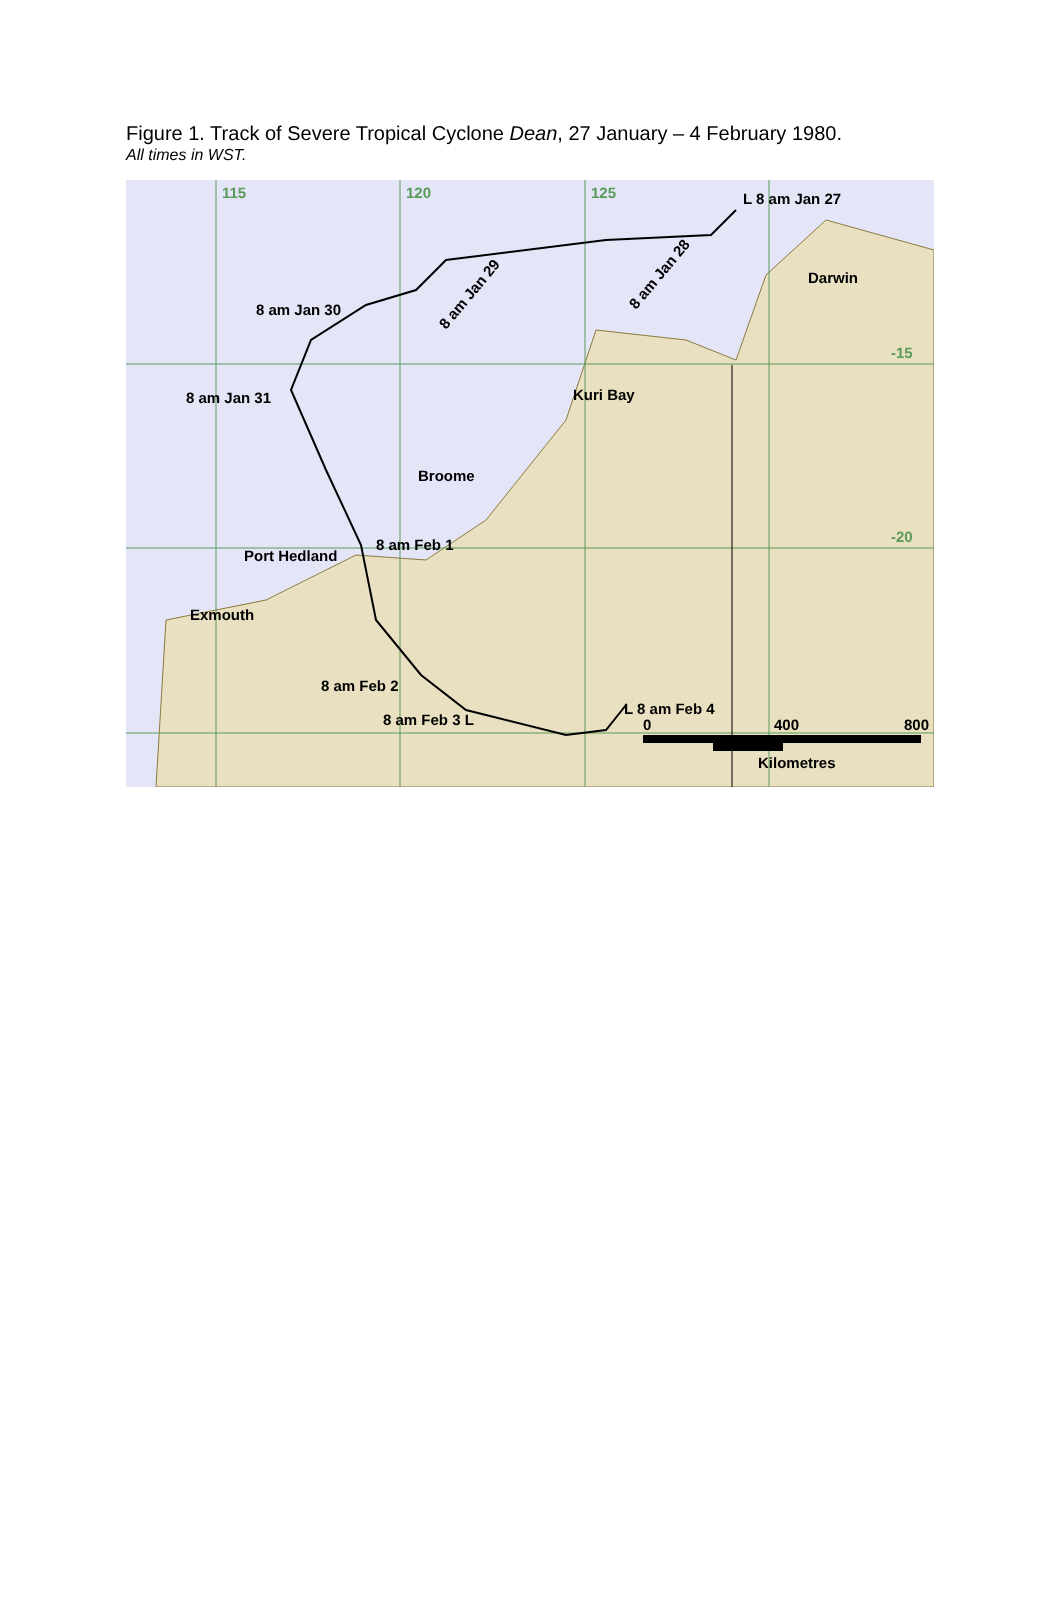Figure 1. Track of Severe Tropical Cyclone Dean, 27 January – 4 February 1980.
All times in WST.
115
120
125
-15
-20
L 8 am Jan 27
Darwin
8 am Jan 30
8 am Jan 31
Kuri Bay
Broome
Port Hedland
8 am Feb 1
Exmouth
8 am Feb 2
8 am Feb 3 L
L 8 am Feb 4
8 am Jan 29
8 am Jan 28
0
400
800
Kilometres